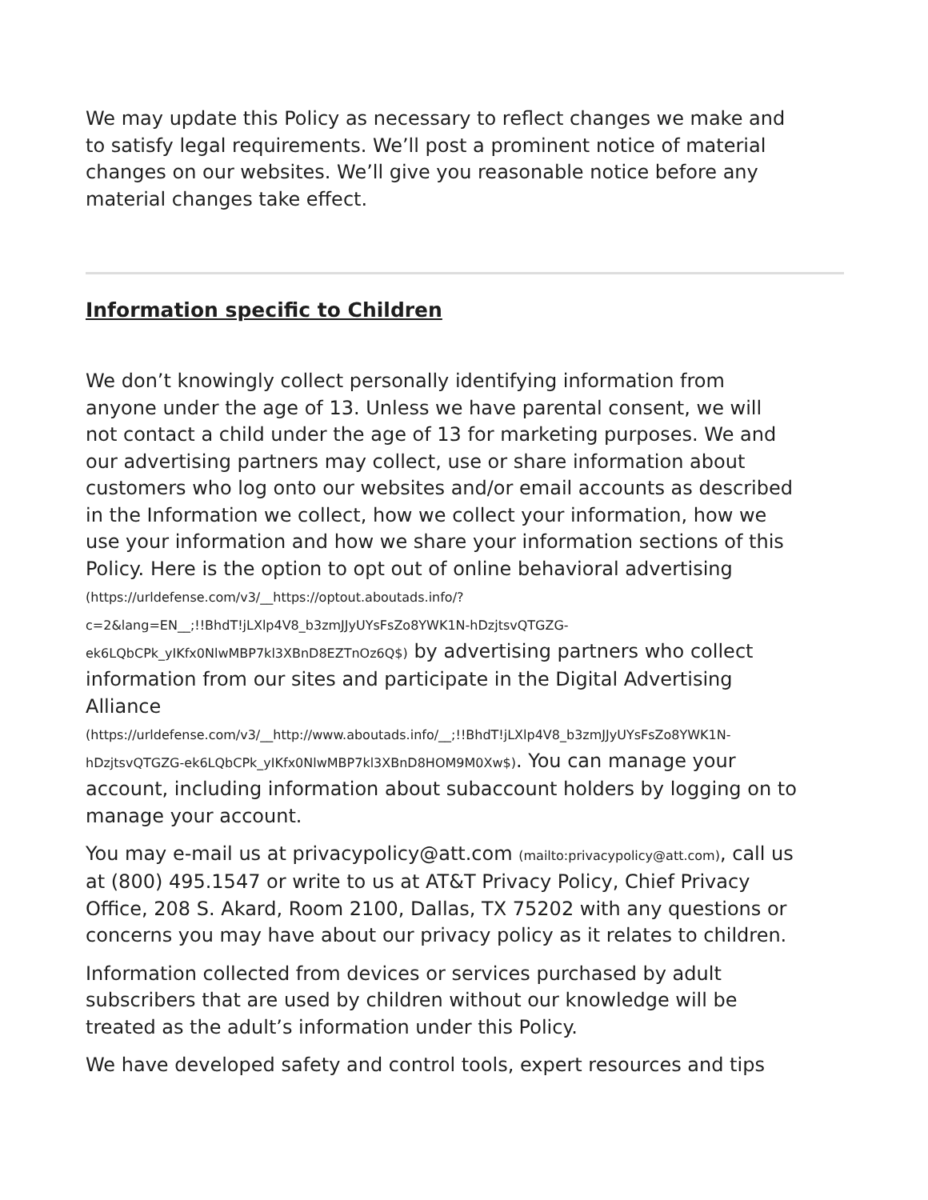We may update this Policy as necessary to reflect changes we make and to satisfy legal requirements. We’ll post a prominent notice of material changes on our websites. We’ll give you reasonable notice before any material changes take effect.
Information specific to Children
We don’t knowingly collect personally identifying information from anyone under the age of 13. Unless we have parental consent, we will not contact a child under the age of 13 for marketing purposes. We and our advertising partners may collect, use or share information about customers who log onto our websites and/or email accounts as described in the Information we collect, how we collect your information, how we use your information and how we share your information sections of this Policy. Here is the option to opt out of online behavioral advertising
(https://urldefense.com/v3/__https://optout.aboutads.info/?
c=2&lang=EN__;!!BhdT!jLXlp4V8_b3zmJJyUYsFsZo8YWK1N-hDzjtsvQTGZG-
ek6LQbCPk_yIKfx0NlwMBP7kl3XBnD8EZTnOz6Q$) by advertising partners who collect information from our sites and participate in the Digital Advertising Alliance
(https://urldefense.com/v3/__http://www.aboutads.info/__;!!BhdT!jLXlp4V8_b3zmJJyUYsFsZo8YWK1N-
hDzjtsvQTGZG-ek6LQbCPk_yIKfx0NlwMBP7kl3XBnD8HOM9M0Xw$). You can manage your account, including information about subaccount holders by logging on to manage your account.
You may e-mail us at privacypolicy@att.com (mailto:privacypolicy@att.com), call us at (800) 495.1547 or write to us at AT&T Privacy Policy, Chief Privacy Office, 208 S. Akard, Room 2100, Dallas, TX 75202 with any questions or concerns you may have about our privacy policy as it relates to children.
Information collected from devices or services purchased by adult subscribers that are used by children without our knowledge will be treated as the adult’s information under this Policy.
We have developed safety and control tools, expert resources and tips